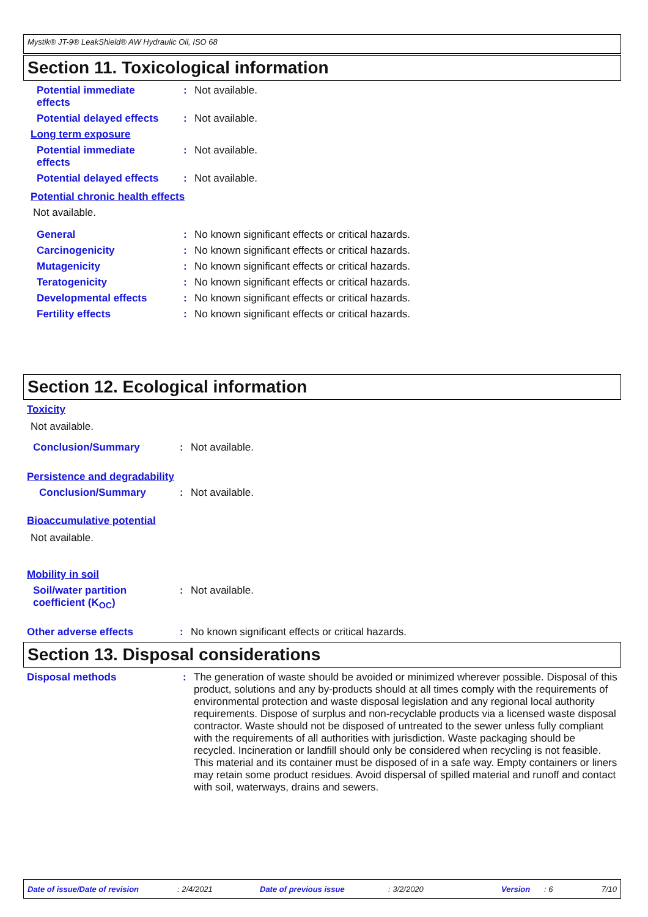Mystik® JT-9® LeakShield® AW Hydraulic Oil, ISO 68
Section 11. Toxicological information
Potential immediate
effects
: Not available.
Potential delayed effects
: Not available.
Long term exposure
Potential immediate
effects
: Not available.
Potential delayed effects
: Not available.
Potential chronic health effects
Not available.
General : No known significant effects or critical hazards.
Carcinogenicity : No known significant effects or critical hazards.
Mutagenicity : No known significant effects or critical hazards.
Teratogenicity : No known significant effects or critical hazards.
Developmental effects : No known significant effects or critical hazards.
Fertility effects : No known significant effects or critical hazards.
Section 12. Ecological information
Toxicity
Not available.
Conclusion/Summary : Not available.
Persistence and degradability
Conclusion/Summary : Not available.
Bioaccumulative potential
Not available.
Mobility in soil
Soil/water partition
coefficient (K<sub>OC</sub>)
: Not available.
Other adverse effects : No known significant effects or critical hazards.
Section 13. Disposal considerations
Disposal methods : The generation of waste should be avoided or minimized wherever possible. Disposal of this product, solutions and any by-products should at all times comply with the requirements of environmental protection and waste disposal legislation and any regional local authority requirements. Dispose of surplus and non-recyclable products via a licensed waste disposal contractor. Waste should not be disposed of untreated to the sewer unless fully compliant with the requirements of all authorities with jurisdiction. Waste packaging should be recycled. Incineration or landfill should only be considered when recycling is not feasible. This material and its container must be disposed of in a safe way. Empty containers or liners may retain some product residues. Avoid dispersal of spilled material and runoff and contact with soil, waterways, drains and sewers.
Date of issue/Date of revision: 2/4/2021 Date of previous issue: 3/2/2020 Version: 6 7/10